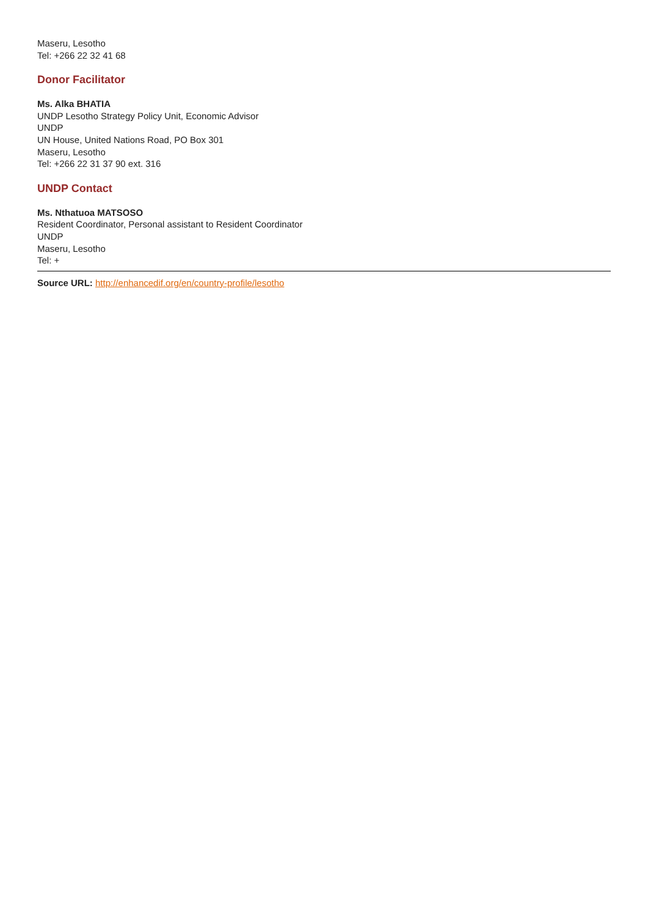Maseru, Lesotho
Tel: +266 22 32 41 68
Donor Facilitator
Ms. Alka BHATIA
UNDP Lesotho Strategy Policy Unit, Economic Advisor
UNDP
UN House, United Nations Road, PO Box 301
Maseru, Lesotho
Tel: +266 22 31 37 90 ext. 316
UNDP Contact
Ms. Nthatuoa MATSOSO
Resident Coordinator, Personal assistant to Resident Coordinator
UNDP
Maseru, Lesotho
Tel: +
Source URL: http://enhancedif.org/en/country-profile/lesotho